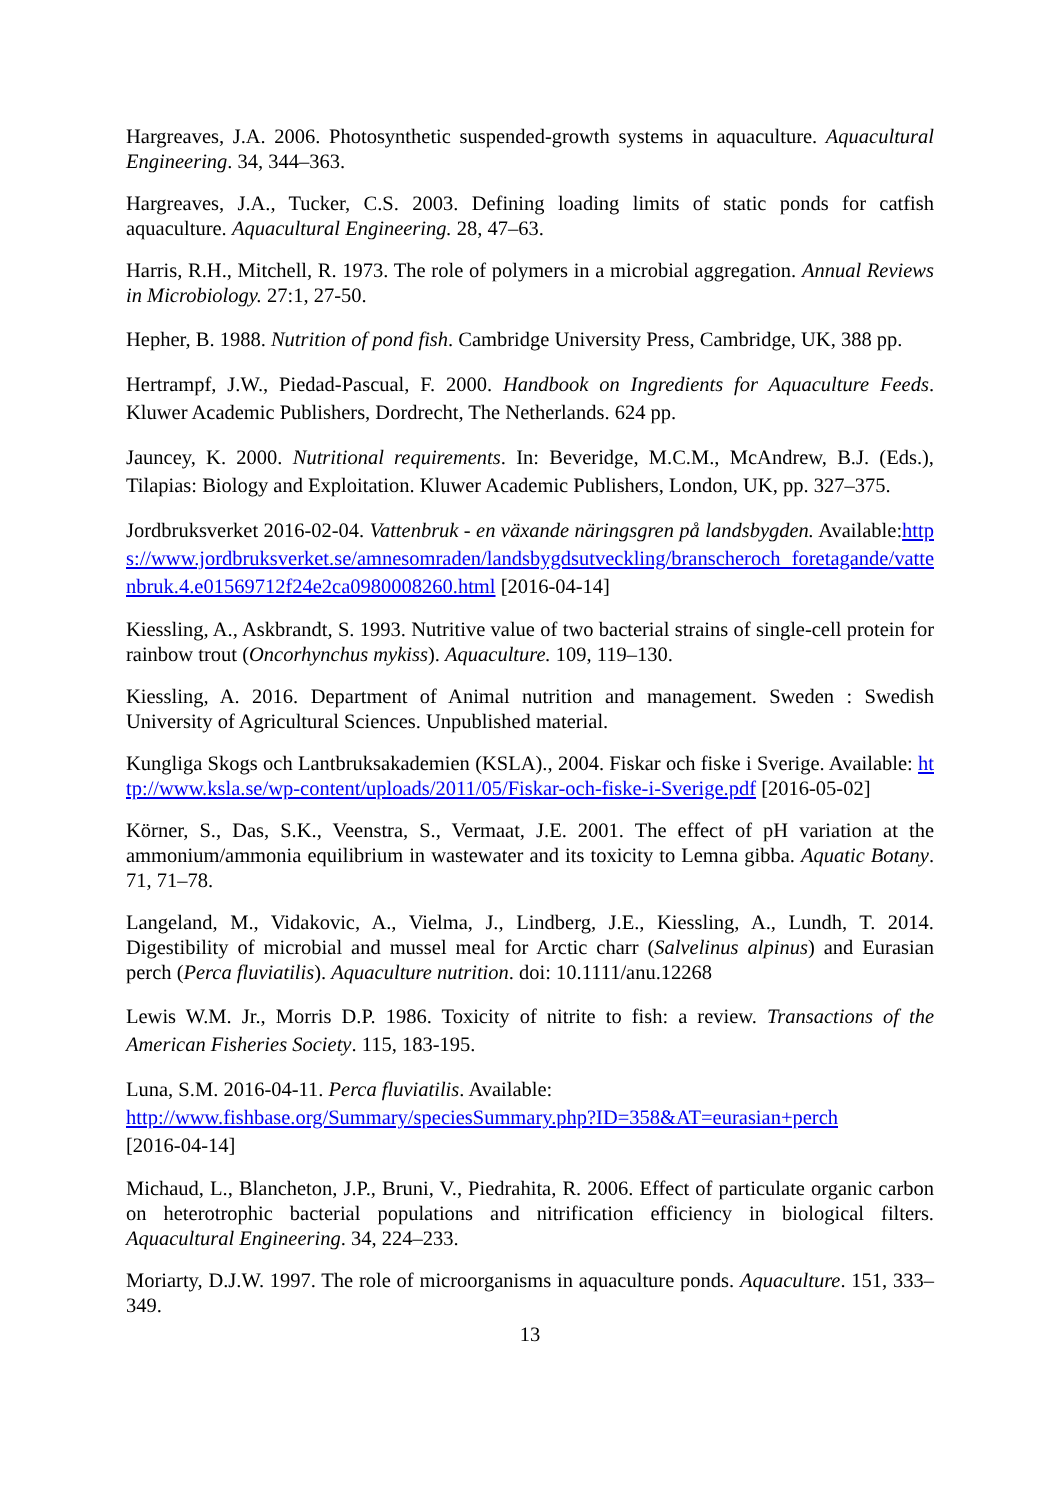Hargreaves, J.A. 2006. Photosynthetic suspended-growth systems in aquaculture. Aquacultural Engineering. 34, 344–363.
Hargreaves, J.A., Tucker, C.S. 2003. Defining loading limits of static ponds for catfish aquaculture. Aquacultural Engineering. 28, 47–63.
Harris, R.H., Mitchell, R. 1973. The role of polymers in a microbial aggregation. Annual Reviews in Microbiology. 27:1, 27-50.
Hepher, B. 1988. Nutrition of pond fish. Cambridge University Press, Cambridge, UK, 388 pp.
Hertrampf, J.W., Piedad-Pascual, F. 2000. Handbook on Ingredients for Aquaculture Feeds. Kluwer Academic Publishers, Dordrecht, The Netherlands. 624 pp.
Jauncey, K. 2000. Nutritional requirements. In: Beveridge, M.C.M., McAndrew, B.J. (Eds.), Tilapias: Biology and Exploitation. Kluwer Academic Publishers, London, UK, pp. 327–375.
Jordbruksverket 2016-02-04. Vattenbruk - en växande näringsgren på landsbygden. Available:https://www.jordbruksverket.se/amnesomraden/landsbygdsutveckling/branscheroch foretagande/vattenbruk.4.e01569712f24e2ca0980008260.html [2016-04-14]
Kiessling, A., Askbrandt, S. 1993. Nutritive value of two bacterial strains of single-cell protein for rainbow trout (Oncorhynchus mykiss). Aquaculture. 109, 119–130.
Kiessling, A. 2016. Department of Animal nutrition and management. Sweden : Swedish University of Agricultural Sciences. Unpublished material.
Kungliga Skogs och Lantbruksakademien (KSLA)., 2004. Fiskar och fiske i Sverige. Available: http://www.ksla.se/wp-content/uploads/2011/05/Fiskar-och-fiske-i-Sverige.pdf [2016-05-02]
Körner, S., Das, S.K., Veenstra, S., Vermaat, J.E. 2001. The effect of pH variation at the ammonium/ammonia equilibrium in wastewater and its toxicity to Lemna gibba. Aquatic Botany. 71, 71–78.
Langeland, M., Vidakovic, A., Vielma, J., Lindberg, J.E., Kiessling, A., Lundh, T. 2014. Digestibility of microbial and mussel meal for Arctic charr (Salvelinus alpinus) and Eurasian perch (Perca fluviatilis). Aquaculture nutrition. doi: 10.1111/anu.12268
Lewis W.M. Jr., Morris D.P. 1986. Toxicity of nitrite to fish: a review. Transactions of the American Fisheries Society. 115, 183-195.
Luna, S.M. 2016-04-11. Perca fluviatilis. Available:
http://www.fishbase.org/Summary/speciesSummary.php?ID=358&AT=eurasian+perch
[2016-04-14]
Michaud, L., Blancheton, J.P., Bruni, V., Piedrahita, R. 2006. Effect of particulate organic carbon on heterotrophic bacterial populations and nitrification efficiency in biological filters. Aquacultural Engineering. 34, 224–233.
Moriarty, D.J.W. 1997. The role of microorganisms in aquaculture ponds. Aquaculture. 151, 333–349.
13